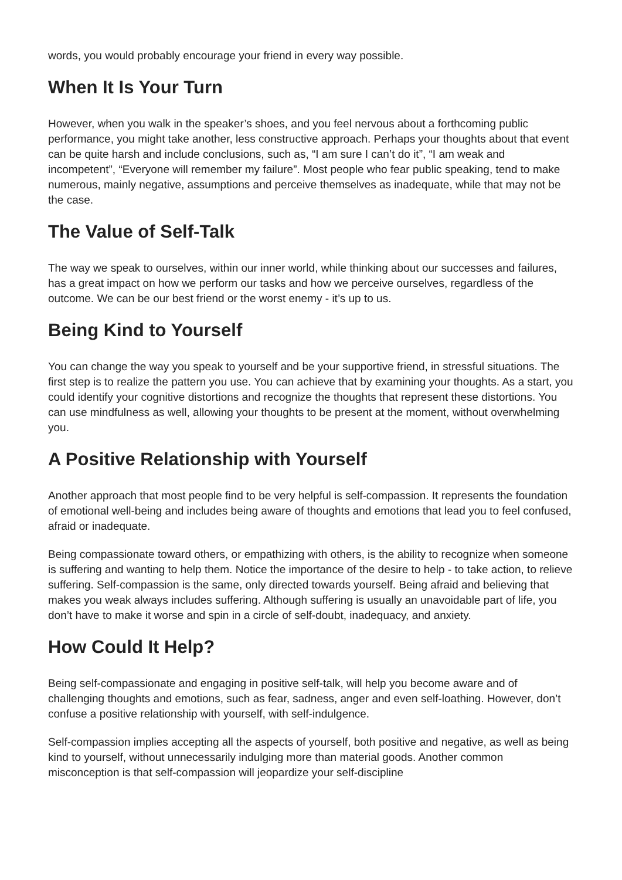words, you would probably encourage your friend in every way possible.
When It Is Your Turn
However, when you walk in the speaker’s shoes, and you feel nervous about a forthcoming public performance, you might take another, less constructive approach. Perhaps your thoughts about that event can be quite harsh and include conclusions, such as, “I am sure I can’t do it”, “I am weak and incompetent”, “Everyone will remember my failure”. Most people who fear public speaking, tend to make numerous, mainly negative, assumptions and perceive themselves as inadequate, while that may not be the case.
The Value of Self-Talk
The way we speak to ourselves, within our inner world, while thinking about our successes and failures, has a great impact on how we perform our tasks and how we perceive ourselves, regardless of the outcome. We can be our best friend or the worst enemy - it’s up to us.
Being Kind to Yourself
You can change the way you speak to yourself and be your supportive friend, in stressful situations. The first step is to realize the pattern you use. You can achieve that by examining your thoughts. As a start, you could identify your cognitive distortions and recognize the thoughts that represent these distortions. You can use mindfulness as well, allowing your thoughts to be present at the moment, without overwhelming you.
A Positive Relationship with Yourself
Another approach that most people find to be very helpful is self-compassion. It represents the foundation of emotional well-being and includes being aware of thoughts and emotions that lead you to feel confused, afraid or inadequate.
Being compassionate toward others, or empathizing with others, is the ability to recognize when someone is suffering and wanting to help them. Notice the importance of the desire to help - to take action, to relieve suffering. Self-compassion is the same, only directed towards yourself. Being afraid and believing that makes you weak always includes suffering. Although suffering is usually an unavoidable part of life, you don’t have to make it worse and spin in a circle of self-doubt, inadequacy, and anxiety.
How Could It Help?
Being self-compassionate and engaging in positive self-talk, will help you become aware and of challenging thoughts and emotions, such as fear, sadness, anger and even self-loathing. However, don’t confuse a positive relationship with yourself, with self-indulgence.
Self-compassion implies accepting all the aspects of yourself, both positive and negative, as well as being kind to yourself, without unnecessarily indulging more than material goods. Another common misconception is that self-compassion will jeopardize your self-discipline